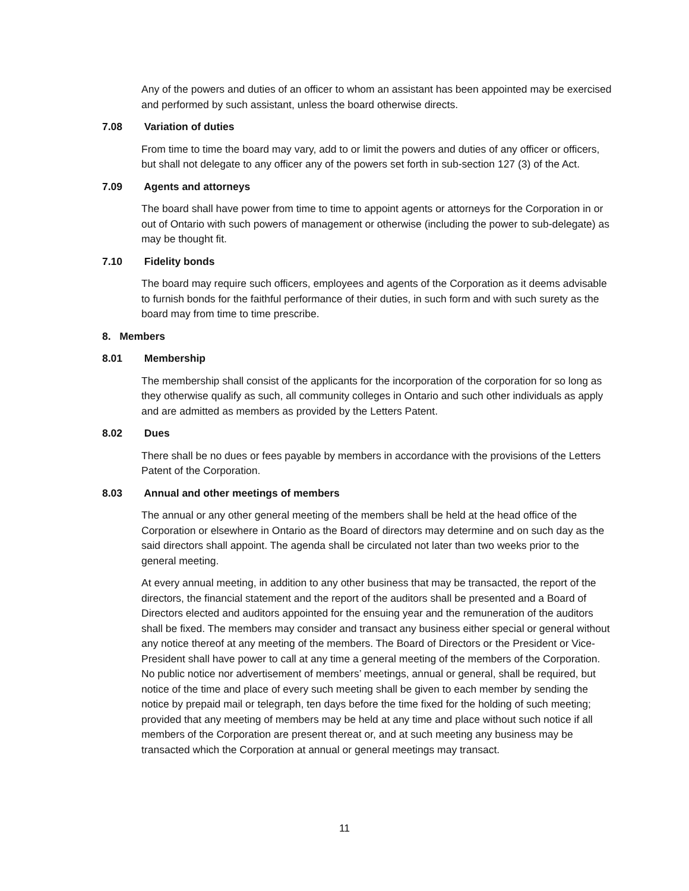Any of the powers and duties of an officer to whom an assistant has been appointed may be exercised and performed by such assistant, unless the board otherwise directs.
7.08 Variation of duties
From time to time the board may vary, add to or limit the powers and duties of any officer or officers, but shall not delegate to any officer any of the powers set forth in sub-section 127 (3) of the Act.
7.09 Agents and attorneys
The board shall have power from time to time to appoint agents or attorneys for the Corporation in or out of Ontario with such powers of management or otherwise (including the power to sub-delegate) as may be thought fit.
7.10 Fidelity bonds
The board may require such officers, employees and agents of the Corporation as it deems advisable to furnish bonds for the faithful performance of their duties, in such form and with such surety as the board may from time to time prescribe.
8. Members
8.01 Membership
The membership shall consist of the applicants for the incorporation of the corporation for so long as they otherwise qualify as such, all community colleges in Ontario and such other individuals as apply and are admitted as members as provided by the Letters Patent.
8.02 Dues
There shall be no dues or fees payable by members in accordance with the provisions of the Letters Patent of the Corporation.
8.03 Annual and other meetings of members
The annual or any other general meeting of the members shall be held at the head office of the Corporation or elsewhere in Ontario as the Board of directors may determine and on such day as the said directors shall appoint. The agenda shall be circulated not later than two weeks prior to the general meeting.
At every annual meeting, in addition to any other business that may be transacted, the report of the directors, the financial statement and the report of the auditors shall be presented and a Board of Directors elected and auditors appointed for the ensuing year and the remuneration of the auditors shall be fixed. The members may consider and transact any business either special or general without any notice thereof at any meeting of the members. The Board of Directors or the President or Vice-President shall have power to call at any time a general meeting of the members of the Corporation. No public notice nor advertisement of members’ meetings, annual or general, shall be required, but notice of the time and place of every such meeting shall be given to each member by sending the notice by prepaid mail or telegraph, ten days before the time fixed for the holding of such meeting; provided that any meeting of members may be held at any time and place without such notice if all members of the Corporation are present thereat or, and at such meeting any business may be transacted which the Corporation at annual or general meetings may transact.
11